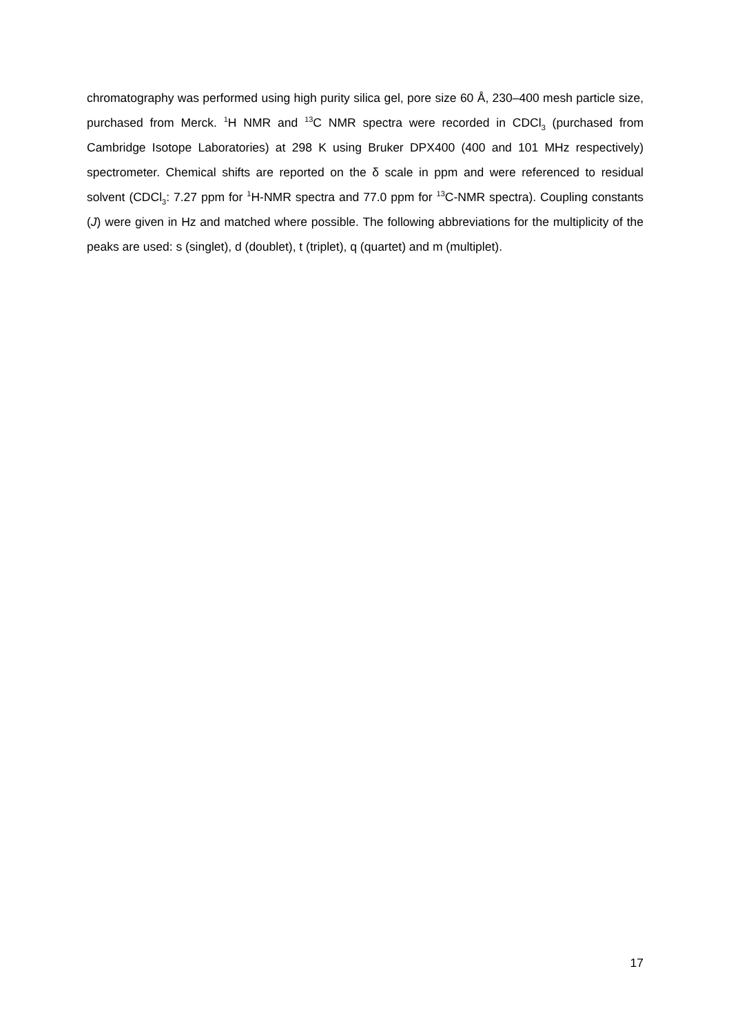chromatography was performed using high purity silica gel, pore size 60 Å, 230–400 mesh particle size, purchased from Merck. <sup>1</sup>H NMR and <sup>13</sup>C NMR spectra were recorded in CDCl<sub>3</sub> (purchased from Cambridge Isotope Laboratories) at 298 K using Bruker DPX400 (400 and 101 MHz respectively) spectrometer. Chemical shifts are reported on the δ scale in ppm and were referenced to residual solvent (CDCl<sub>3</sub>: 7.27 ppm for <sup>1</sup>H-NMR spectra and 77.0 ppm for <sup>13</sup>C-NMR spectra). Coupling constants (J) were given in Hz and matched where possible. The following abbreviations for the multiplicity of the peaks are used: s (singlet), d (doublet), t (triplet), q (quartet) and m (multiplet).
17